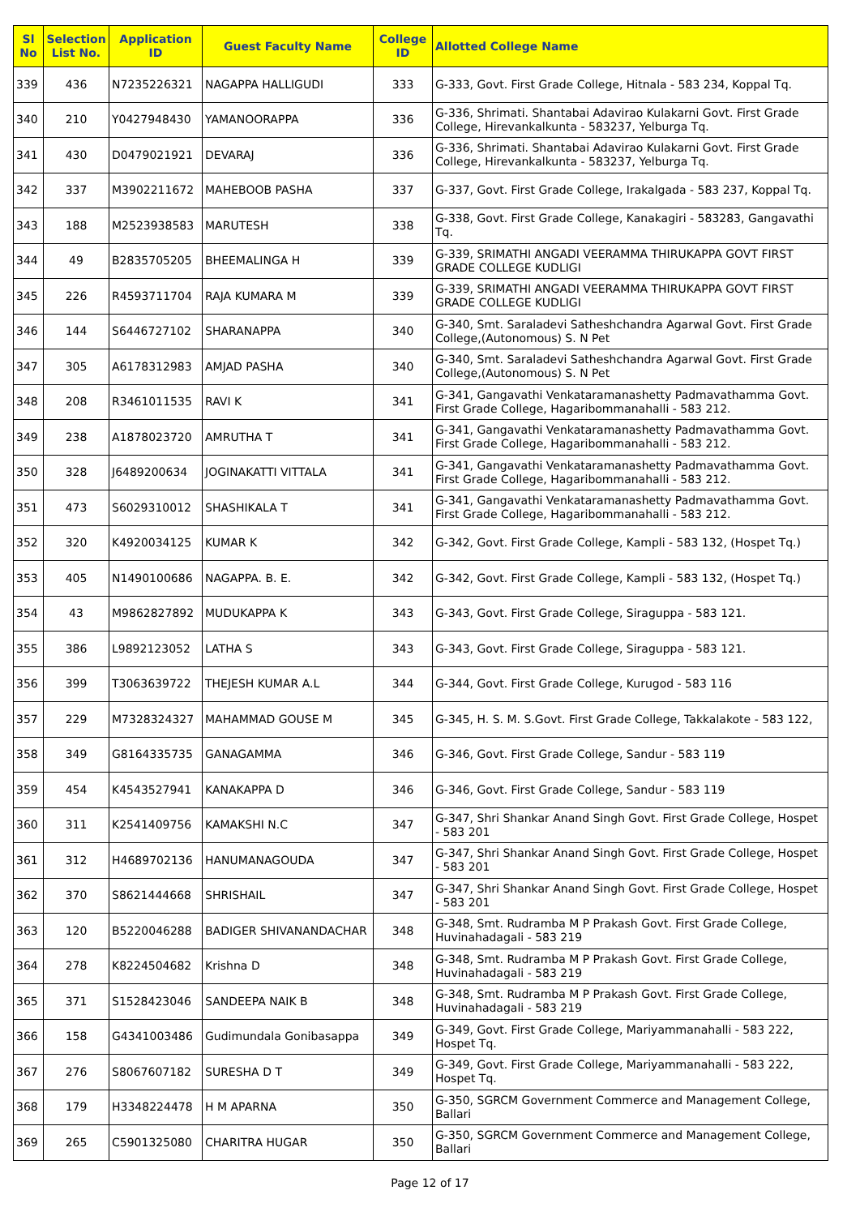| Sl No | Selection List No. | Application ID | Guest Faculty Name | College ID | Allotted College Name |
| --- | --- | --- | --- | --- | --- |
| 339 | 436 | N7235226321 | NAGAPPA HALLIGUDI | 333 | G-333, Govt. First Grade College, Hitnala - 583 234, Koppal Tq. |
| 340 | 210 | Y0427948430 | YAMANOORAPPA | 336 | G-336, Shrimati. Shantabai Adavirao Kulakarni Govt. First Grade College, Hirevankalkunta - 583237, Yelburga Tq. |
| 341 | 430 | D0479021921 | DEVARAJ | 336 | G-336, Shrimati. Shantabai Adavirao Kulakarni Govt. First Grade College, Hirevankalkunta - 583237, Yelburga Tq. |
| 342 | 337 | M3902211672 | MAHEBOOB PASHA | 337 | G-337, Govt. First Grade College, Irakalgada - 583 237, Koppal Tq. |
| 343 | 188 | M2523938583 | MARUTESH | 338 | G-338, Govt. First Grade College, Kanakagiri - 583283, Gangavathi Tq. |
| 344 | 49 | B2835705205 | BHEEMALINGA H | 339 | G-339, SRIMATHI ANGADI VEERAMMA THIRUKAPPA GOVT FIRST GRADE COLLEGE KUDLIGI |
| 345 | 226 | R4593711704 | RAJA KUMARA M | 339 | G-339, SRIMATHI ANGADI VEERAMMA THIRUKAPPA GOVT FIRST GRADE COLLEGE KUDLIGI |
| 346 | 144 | S6446727102 | SHARANAPPA | 340 | G-340, Smt. Saraladevi Satheshchandra Agarwal Govt. First Grade College,(Autonomous) S. N Pet |
| 347 | 305 | A6178312983 | AMJAD PASHA | 340 | G-340, Smt. Saraladevi Satheshchandra Agarwal Govt. First Grade College,(Autonomous) S. N Pet |
| 348 | 208 | R3461011535 | RAVI K | 341 | G-341, Gangavathi Venkataramanashetty Padmavathamma Govt. First Grade College, Hagaribommanahalli - 583 212. |
| 349 | 238 | A1878023720 | AMRUTHA T | 341 | G-341, Gangavathi Venkataramanashetty Padmavathamma Govt. First Grade College, Hagaribommanahalli - 583 212. |
| 350 | 328 | J6489200634 | JOGINAKATTI VITTALA | 341 | G-341, Gangavathi Venkataramanashetty Padmavathamma Govt. First Grade College, Hagaribommanahalli - 583 212. |
| 351 | 473 | S6029310012 | SHASHIKALA T | 341 | G-341, Gangavathi Venkataramanashetty Padmavathamma Govt. First Grade College, Hagaribommanahalli - 583 212. |
| 352 | 320 | K4920034125 | KUMAR K | 342 | G-342, Govt. First Grade College, Kampli - 583 132, (Hospet Tq.) |
| 353 | 405 | N1490100686 | NAGAPPA. B. E. | 342 | G-342, Govt. First Grade College, Kampli - 583 132, (Hospet Tq.) |
| 354 | 43 | M9862827892 | MUDUKAPPA K | 343 | G-343, Govt. First Grade College, Siraguppa - 583 121. |
| 355 | 386 | L9892123052 | LATHA S | 343 | G-343, Govt. First Grade College, Siraguppa - 583 121. |
| 356 | 399 | T3063639722 | THEJESH KUMAR A.L | 344 | G-344, Govt. First Grade College, Kurugod - 583 116 |
| 357 | 229 | M7328324327 | MAHAMMAD GOUSE M | 345 | G-345, H. S. M. S.Govt. First Grade College, Takkalakote - 583 122, |
| 358 | 349 | G8164335735 | GANAGAMMA | 346 | G-346, Govt. First Grade College, Sandur - 583 119 |
| 359 | 454 | K4543527941 | KANAKAPPA D | 346 | G-346, Govt. First Grade College, Sandur - 583 119 |
| 360 | 311 | K2541409756 | KAMAKSHI N.C | 347 | G-347, Shri Shankar Anand Singh Govt. First Grade College, Hospet - 583 201 |
| 361 | 312 | H4689702136 | HANUMANAGOUDA | 347 | G-347, Shri Shankar Anand Singh Govt. First Grade College, Hospet - 583 201 |
| 362 | 370 | S8621444668 | SHRISHAIL | 347 | G-347, Shri Shankar Anand Singh Govt. First Grade College, Hospet - 583 201 |
| 363 | 120 | B5220046288 | BADIGER SHIVANANDACHAR | 348 | G-348, Smt. Rudramba M P Prakash Govt. First Grade College, Huvinahadagali - 583 219 |
| 364 | 278 | K8224504682 | Krishna D | 348 | G-348, Smt. Rudramba M P Prakash Govt. First Grade College, Huvinahadagali - 583 219 |
| 365 | 371 | S1528423046 | SANDEEPA NAIK B | 348 | G-348, Smt. Rudramba M P Prakash Govt. First Grade College, Huvinahadagali - 583 219 |
| 366 | 158 | G4341003486 | Gudimundala Gonibasappa | 349 | G-349, Govt. First Grade College, Mariyammanahalli - 583 222, Hospet Tq. |
| 367 | 276 | S8067607182 | SURESHA D T | 349 | G-349, Govt. First Grade College, Mariyammanahalli - 583 222, Hospet Tq. |
| 368 | 179 | H3348224478 | H M APARNA | 350 | G-350, SGRCM Government Commerce and Management College, Ballari |
| 369 | 265 | C5901325080 | CHARITRA HUGAR | 350 | G-350, SGRCM Government Commerce and Management College, Ballari |
Page 12 of 17